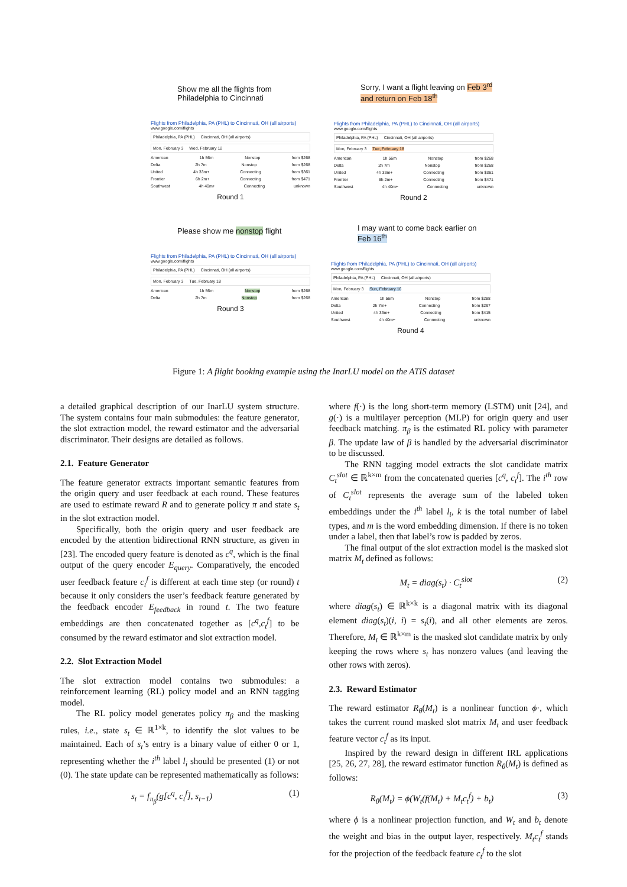Show me all the flights from Philadelphia to Cincinnati
Flights from Philadelphia, PA (PHL) to Cincinnati, OH (all airports)
www.google.com/flights
Philadelphia, PA (PHL) Cincinnati, OH (all airports)
Mon, February 3 Wed, February 12
American 1h 56m Nonstop from $268
Delta 2h 7m Nonstop from $268
United 4h 33m+ Connecting from $361
Frontier 6h 2m+ Connecting from $471
Southwest 4h 40m+ Connecting unknown
Round 1
Sorry, I want a flight leaving on Feb 3<sup>rd</sup> and return on Feb 18<sup>th</sup>
Flights from Philadelphia, PA (PHL) to Cincinnati, OH (all airports)
www.google.com/flights
Philadelphia, PA (PHL) Cincinnati, OH (all airports)
Mon, February 3 Tue, February 18
American 1h 56m Nonstop from $268
Delta 2h 7m Nonstop from $268
United 4h 33m+ Connecting from $361
Frontier 6h 2m+ Connecting from $471
Southwest 4h 40m+ Connecting unknown
Round 2
Please show me nonstop flight
Flights from Philadelphia, PA (PHL) to Cincinnati, OH (all airports)
www.google.com/flights
Philadelphia, PA (PHL) Cincinnati, OH (all airports)
Mon, February 3 Tue, February 18
American 1h 56m Nonstop from $268
Delta 2h 7m Nonstop from $268
Round 3
I may want to come back earlier on Feb 16<sup>th</sup>
Flights from Philadelphia, PA (PHL) to Cincinnati, OH (all airports)
www.google.com/flights
Philadelphia, PA (PHL) Cincinnati, OH (all airports)
Mon, February 3 Sun, February 16
American 1h 56m Nonstop from $288
Delta 2h 7m+ Connecting from $297
United 4h 33m+ Connecting from $415
Southwest 4h 40m+ Connecting unknown
Round 4
Figure 1: A flight booking example using the InarLU model on the ATIS dataset
a detailed graphical description of our InarLU system structure. The system contains four main submodules: the feature generator, the slot extraction model, the reward estimator and the adversarial discriminator. Their designs are detailed as follows.
2.1. Feature Generator
The feature generator extracts important semantic features from the origin query and user feedback at each round. These features are used to estimate reward R and to generate policy π and state s<sub>t</sub> in the slot extraction model.
Specifically, both the origin query and user feedback are encoded by the attention bidirectional RNN structure, as given in [23]. The encoded query feature is denoted as c<sup>q</sup>, which is the final output of the query encoder E<sub>query</sub>. Comparatively, the encoded user feedback feature c<sub>t</sub><sup>f</sup> is different at each time step (or round) t because it only considers the user’s feedback feature generated by the feedback encoder E<sub>feedback</sub> in round t. The two feature embeddings are then concatenated together as [c<sup>q</sup>,c<sub>t</sub><sup>f</sup>] to be consumed by the reward estimator and slot extraction model.
2.2. Slot Extraction Model
The slot extraction model contains two submodules: a reinforcement learning (RL) policy model and an RNN tagging model.
The RL policy model generates policy π<sub>β</sub> and the masking rules, i.e., state s<sub>t</sub> ∈ ℝ<sup>1×k</sup>, to identify the slot values to be maintained. Each of s<sub>t</sub>’s entry is a binary value of either 0 or 1, representing whether the i<sup>th</sup> label l<sub>i</sub> should be presented (1) or not (0). The state update can be represented mathematically as follows:
s<sub>t</sub> = f<sub>π<sub>β</sub></sub>(g[c<sup>q</sup>, c<sub>t</sub><sup>f</sup>], s<sub>t−1</sub>) (1)
where f(·) is the long short-term memory (LSTM) unit [24], and g(·) is a multilayer perception (MLP) for origin query and user feedback matching. π<sub>β</sub> is the estimated RL policy with parameter β. The update law of β is handled by the adversarial discriminator to be discussed.
The RNN tagging model extracts the slot candidate matrix C<sub>t</sub><sup>slot</sup> ∈ ℝ<sup>k×m</sup> from the concatenated queries [c<sup>q</sup>, c<sub>t</sub><sup>f</sup>]. The i<sup>th</sup> row of C<sub>t</sub><sup>slot</sup> represents the average sum of the labeled token embeddings under the i<sup>th</sup> label l<sub>i</sub>, k is the total number of label types, and m is the word embedding dimension. If there is no token under a label, then that label’s row is padded by zeros.
The final output of the slot extraction model is the masked slot matrix M<sub>t</sub> defined as follows:
M<sub>t</sub> = diag(s<sub>t</sub>) · C<sub>t</sub><sup>slot</sup> (2)
where diag(s<sub>t</sub>) ∈ ℝ<sup>k×k</sup> is a diagonal matrix with its diagonal element diag(s<sub>t</sub>)(i, i) = s<sub>t</sub>(i), and all other elements are zeros. Therefore, M<sub>t</sub> ∈ ℝ<sup>k×m</sup> is the masked slot candidate matrix by only keeping the rows where s<sub>t</sub> has nonzero values (and leaving the other rows with zeros).
2.3. Reward Estimator
The reward estimator R<sub>θ</sub>(M<sub>t</sub>) is a nonlinear function ϕ·, which takes the current round masked slot matrix M<sub>t</sub> and user feedback feature vector c<sub>t</sub><sup>f</sup> as its input.
Inspired by the reward design in different IRL applications [25, 26, 27, 28], the reward estimator function R<sub>θ</sub>(M<sub>t</sub>) is defined as follows:
R<sub>θ</sub>(M<sub>t</sub>) = ϕ(W<sub>t</sub>(f(M<sub>t</sub>) + M<sub>t</sub>c<sub>t</sub><sup>f</sup>) + b<sub>t</sub>) (3)
where ϕ is a nonlinear projection function, and W<sub>t</sub> and b<sub>t</sub> denote the weight and bias in the output layer, respectively. M<sub>t</sub>c<sub>t</sub><sup>f</sup> stands for the projection of the feedback feature c<sub>t</sub><sup>f</sup> to the slot